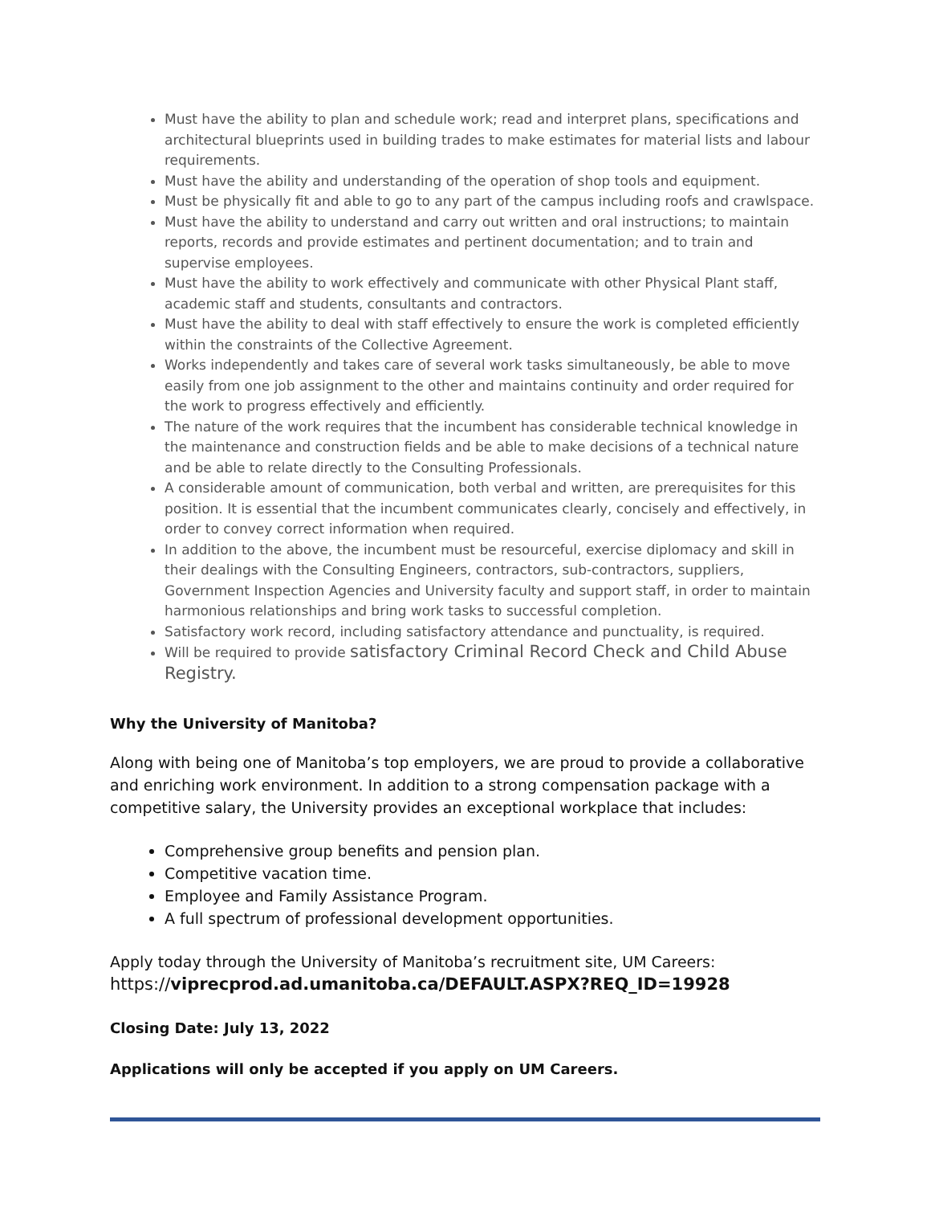Must have the ability to plan and schedule work; read and interpret plans, specifications and architectural blueprints used in building trades to make estimates for material lists and labour requirements.
Must have the ability and understanding of the operation of shop tools and equipment.
Must be physically fit and able to go to any part of the campus including roofs and crawlspace.
Must have the ability to understand and carry out written and oral instructions; to maintain reports, records and provide estimates and pertinent documentation; and to train and supervise employees.
Must have the ability to work effectively and communicate with other Physical Plant staff, academic staff and students, consultants and contractors.
Must have the ability to deal with staff effectively to ensure the work is completed efficiently within the constraints of the Collective Agreement.
Works independently and takes care of several work tasks simultaneously, be able to move easily from one job assignment to the other and maintains continuity and order required for the work to progress effectively and efficiently.
The nature of the work requires that the incumbent has considerable technical knowledge in the maintenance and construction fields and be able to make decisions of a technical nature and be able to relate directly to the Consulting Professionals.
A considerable amount of communication, both verbal and written, are prerequisites for this position. It is essential that the incumbent communicates clearly, concisely and effectively, in order to convey correct information when required.
In addition to the above, the incumbent must be resourceful, exercise diplomacy and skill in their dealings with the Consulting Engineers, contractors, sub-contractors, suppliers, Government Inspection Agencies and University faculty and support staff, in order to maintain harmonious relationships and bring work tasks to successful completion.
Satisfactory work record, including satisfactory attendance and punctuality, is required.
Will be required to provide satisfactory Criminal Record Check and Child Abuse Registry.
Why the University of Manitoba?
Along with being one of Manitoba’s top employers, we are proud to provide a collaborative and enriching work environment. In addition to a strong compensation package with a competitive salary, the University provides an exceptional workplace that includes:
Comprehensive group benefits and pension plan.
Competitive vacation time.
Employee and Family Assistance Program.
A full spectrum of professional development opportunities.
Apply today through the University of Manitoba’s recruitment site, UM Careers:
https://viprecprod.ad.umanitoba.ca/DEFAULT.ASPX?REQ_ID=19928
Closing Date: July 13, 2022
Applications will only be accepted if you apply on UM Careers.